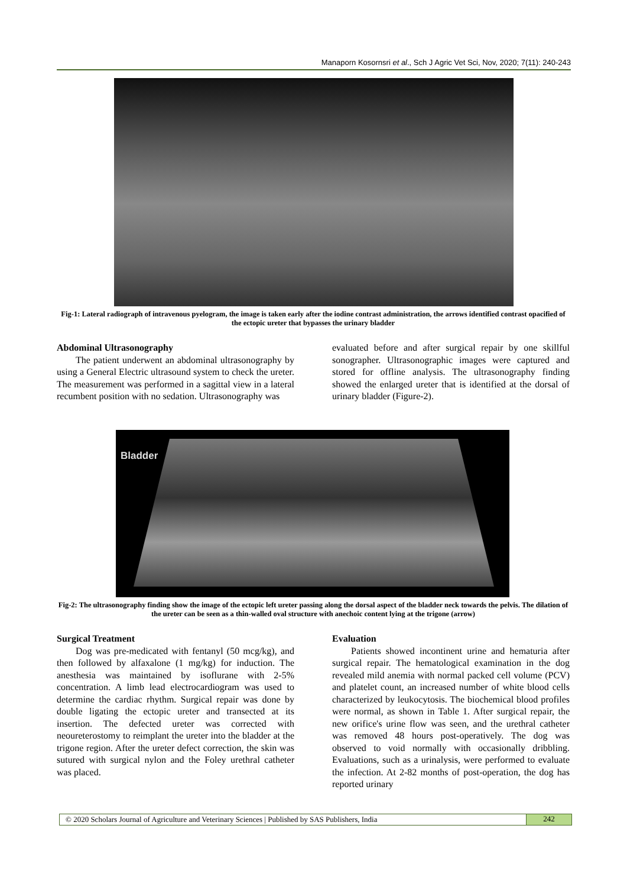Manaporn Kosornsri et al., Sch J Agric Vet Sci, Nov, 2020; 7(11): 240-243
Fig-1: Lateral radiograph of intravenous pyelogram, the image is taken early after the iodine contrast administration, the arrows identified contrast opacified of the ectopic ureter that bypasses the urinary bladder
Abdominal Ultrasonography
  The patient underwent an abdominal ultrasonography by using a General Electric ultrasound system to check the ureter. The measurement was performed in a sagittal view in a lateral recumbent position with no sedation. Ultrasonography was
evaluated before and after surgical repair by one skillful sonographer. Ultrasonographic images were captured and stored for offline analysis. The ultrasonography finding showed the enlarged ureter that is identified at the dorsal of urinary bladder (Figure-2).
Bladder
Fig-2: The ultrasonography finding show the image of the ectopic left ureter passing along the dorsal aspect of the bladder neck towards the pelvis. The dilation of the ureter can be seen as a thin-walled oval structure with anechoic content lying at the trigone (arrow)
Surgical Treatment
  Dog was pre-medicated with fentanyl (50 mcg/kg), and then followed by alfaxalone (1 mg/kg) for induction. The anesthesia was maintained by isoflurane with 2-5% concentration. A limb lead electrocardiogram was used to determine the cardiac rhythm. Surgical repair was done by double ligating the ectopic ureter and transected at its insertion. The defected ureter was corrected with neoureterostomy to reimplant the ureter into the bladder at the trigone region. After the ureter defect correction, the skin was sutured with surgical nylon and the Foley urethral catheter was placed.
Evaluation
  Patients showed incontinent urine and hematuria after surgical repair. The hematological examination in the dog revealed mild anemia with normal packed cell volume (PCV) and platelet count, an increased number of white blood cells characterized by leukocytosis. The biochemical blood profiles were normal, as shown in Table 1. After surgical repair, the new orifice's urine flow was seen, and the urethral catheter was removed 48 hours post-operatively. The dog was observed to void normally with occasionally dribbling. Evaluations, such as a urinalysis, were performed to evaluate the infection. At 2-82 months of post-operation, the dog has reported urinary
© 2020 Scholars Journal of Agriculture and Veterinary Sciences | Published by SAS Publishers, India 242